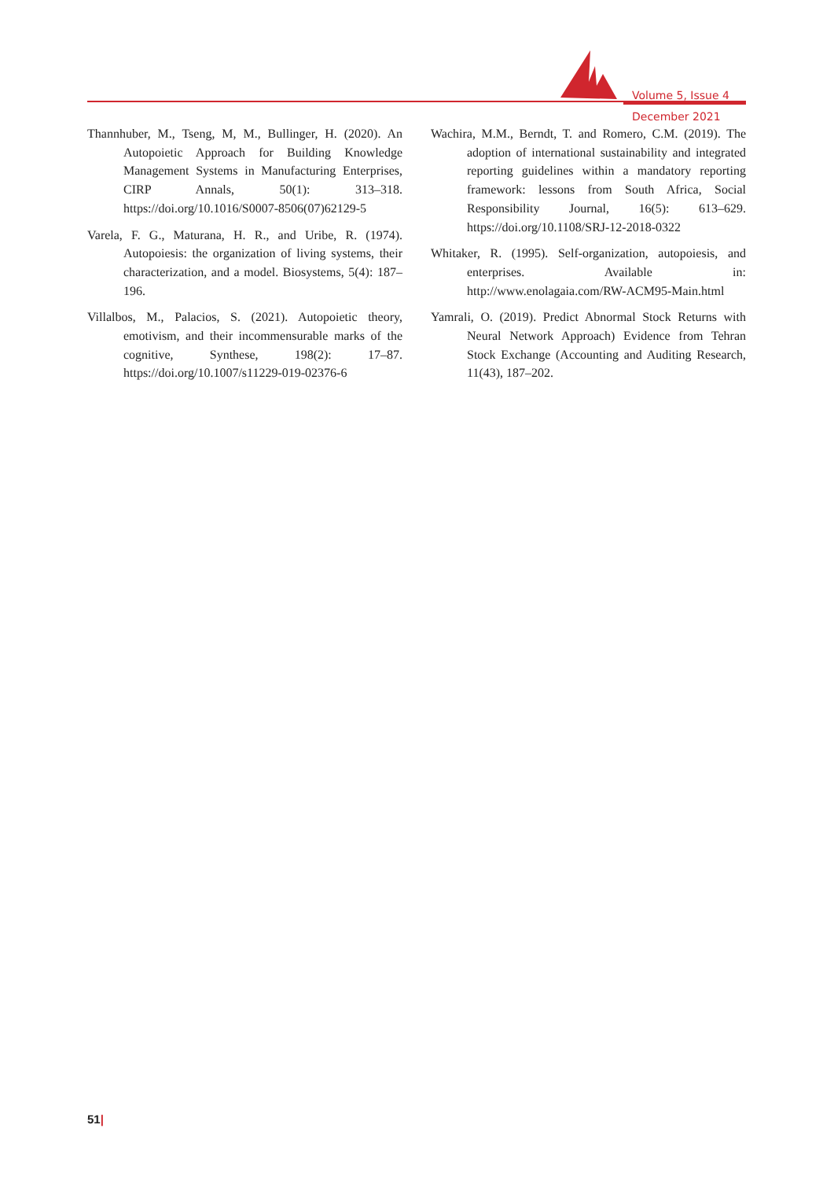Volume 5, Issue 4
December 2021
Thannhuber, M., Tseng, M, M., Bullinger, H. (2020). An Autopoietic Approach for Building Knowledge Management Systems in Manufacturing Enterprises, CIRP Annals, 50(1): 313–318. https://doi.org/10.1016/S0007-8506(07)62129-5
Varela, F. G., Maturana, H. R., and Uribe, R. (1974). Autopoiesis: the organization of living systems, their characterization, and a model. Biosystems, 5(4): 187–196.
Villalbos, M., Palacios, S. (2021). Autopoietic theory, emotivism, and their incommensurable marks of the cognitive, Synthese, 198(2): 17–87. https://doi.org/10.1007/s11229-019-02376-6
Wachira, M.M., Berndt, T. and Romero, C.M. (2019). The adoption of international sustainability and integrated reporting guidelines within a mandatory reporting framework: lessons from South Africa, Social Responsibility Journal, 16(5): 613–629. https://doi.org/10.1108/SRJ-12-2018-0322
Whitaker, R. (1995). Self-organization, autopoiesis, and enterprises. Available in: http://www.enolagaia.com/RW-ACM95-Main.html
Yamrali, O. (2019). Predict Abnormal Stock Returns with Neural Network Approach) Evidence from Tehran Stock Exchange (Accounting and Auditing Research, 11(43), 187–202.
51|